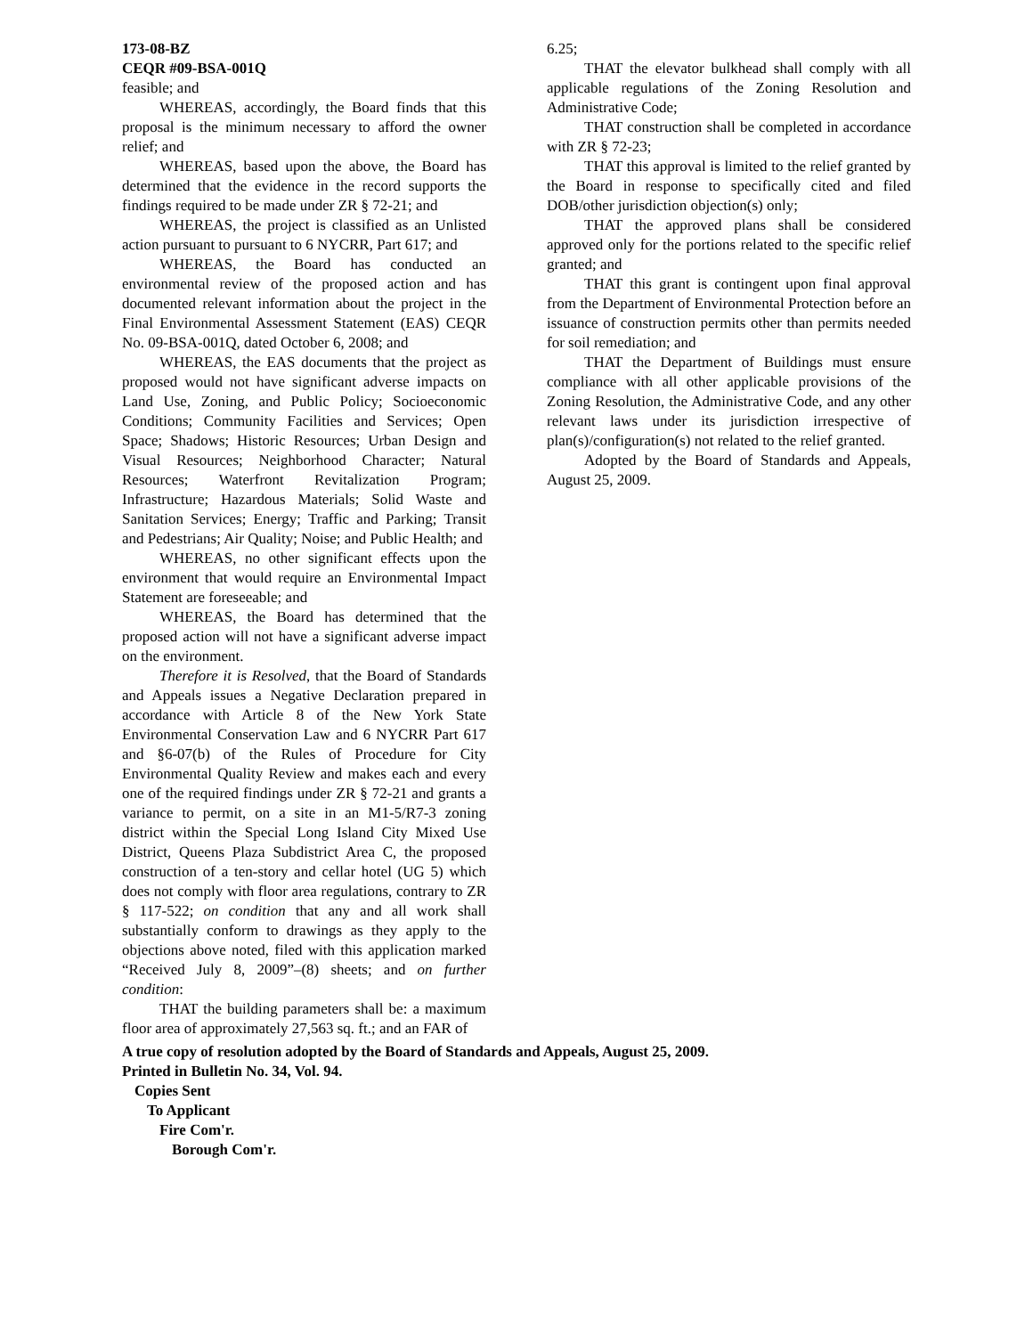173-08-BZ
CEQR #09-BSA-001Q
feasible; and
WHEREAS, accordingly, the Board finds that this proposal is the minimum necessary to afford the owner relief; and
WHEREAS, based upon the above, the Board has determined that the evidence in the record supports the findings required to be made under ZR § 72-21; and
WHEREAS, the project is classified as an Unlisted action pursuant to pursuant to 6 NYCRR, Part 617; and
WHEREAS, the Board has conducted an environmental review of the proposed action and has documented relevant information about the project in the Final Environmental Assessment Statement (EAS) CEQR No. 09-BSA-001Q, dated October 6, 2008; and
WHEREAS, the EAS documents that the project as proposed would not have significant adverse impacts on Land Use, Zoning, and Public Policy; Socioeconomic Conditions; Community Facilities and Services; Open Space; Shadows; Historic Resources; Urban Design and Visual Resources; Neighborhood Character; Natural Resources; Waterfront Revitalization Program; Infrastructure; Hazardous Materials; Solid Waste and Sanitation Services; Energy; Traffic and Parking; Transit and Pedestrians; Air Quality; Noise; and Public Health; and
WHEREAS, no other significant effects upon the environment that would require an Environmental Impact Statement are foreseeable; and
WHEREAS, the Board has determined that the proposed action will not have a significant adverse impact on the environment.
Therefore it is Resolved, that the Board of Standards and Appeals issues a Negative Declaration prepared in accordance with Article 8 of the New York State Environmental Conservation Law and 6 NYCRR Part 617 and §6-07(b) of the Rules of Procedure for City Environmental Quality Review and makes each and every one of the required findings under ZR § 72-21 and grants a variance to permit, on a site in an M1-5/R7-3 zoning district within the Special Long Island City Mixed Use District, Queens Plaza Subdistrict Area C, the proposed construction of a ten-story and cellar hotel (UG 5) which does not comply with floor area regulations, contrary to ZR § 117-522; on condition that any and all work shall substantially conform to drawings as they apply to the objections above noted, filed with this application marked “Received July 8, 2009”–(8) sheets; and on further condition:
THAT the building parameters shall be: a maximum floor area of approximately 27,563 sq. ft.; and an FAR of
6.25;
THAT the elevator bulkhead shall comply with all applicable regulations of the Zoning Resolution and Administrative Code;
THAT construction shall be completed in accordance with ZR § 72-23;
THAT this approval is limited to the relief granted by the Board in response to specifically cited and filed DOB/other jurisdiction objection(s) only;
THAT the approved plans shall be considered approved only for the portions related to the specific relief granted; and
THAT this grant is contingent upon final approval from the Department of Environmental Protection before an issuance of construction permits other than permits needed for soil remediation; and
THAT the Department of Buildings must ensure compliance with all other applicable provisions of the Zoning Resolution, the Administrative Code, and any other relevant laws under its jurisdiction irrespective of plan(s)/configuration(s) not related to the relief granted.
Adopted by the Board of Standards and Appeals, August 25, 2009.
A true copy of resolution adopted by the Board of Standards and Appeals, August 25, 2009.
Printed in Bulletin No. 34, Vol. 94.
Copies Sent
To Applicant
Fire Com'r.
Borough Com'r.